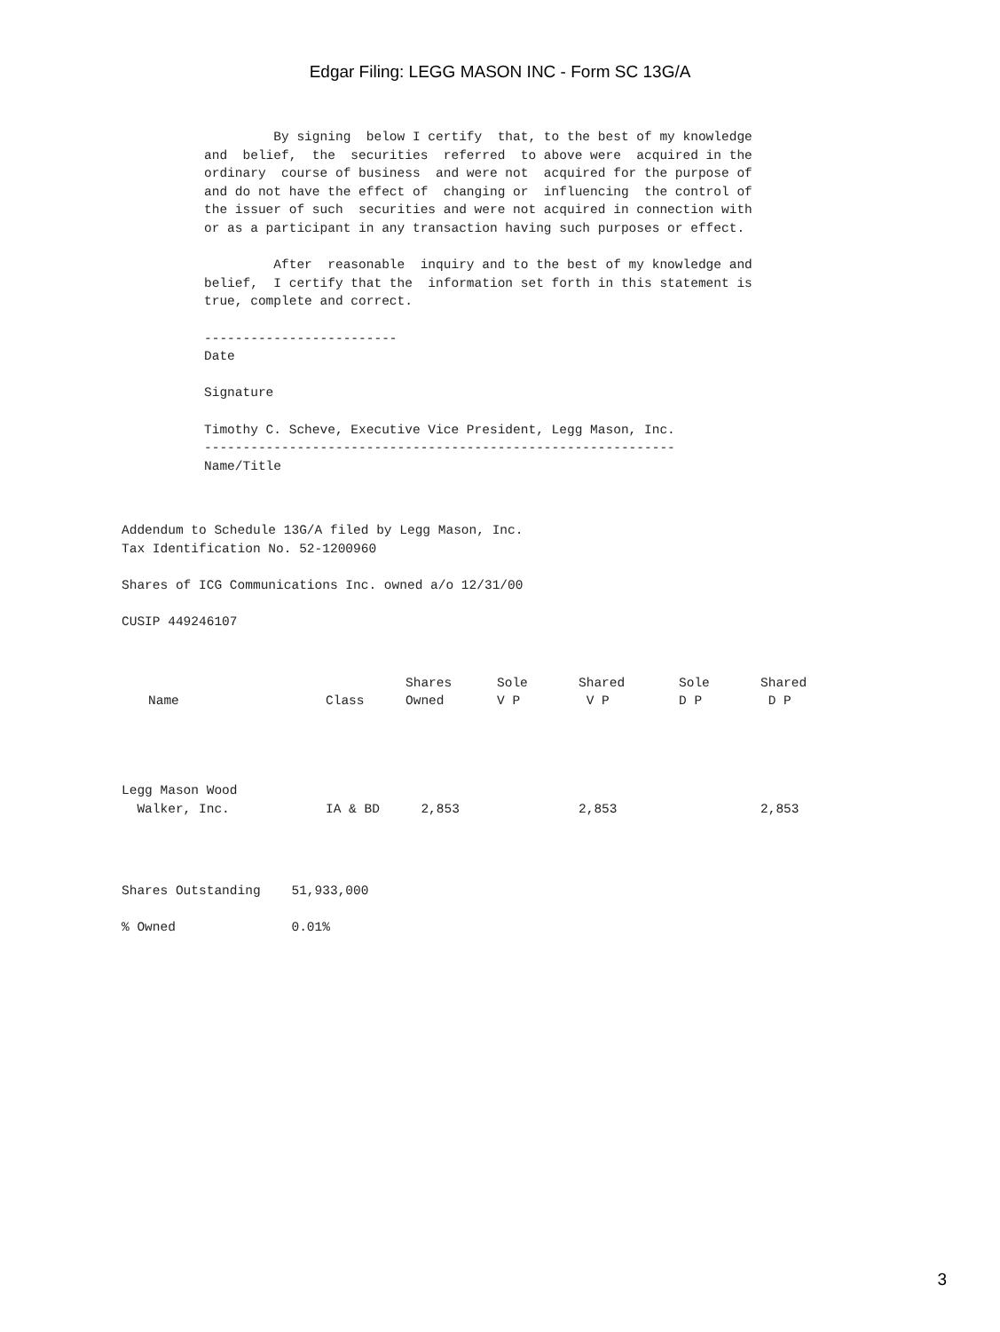Edgar Filing: LEGG MASON INC - Form SC 13G/A
         By signing  below I certify  that, to the best of my knowledge
and  belief,  the  securities  referred  to above were  acquired in the
ordinary  course of business  and were not  acquired for the purpose of
and do not have the effect of  changing or  influencing  the control of
the issuer of such  securities and were not acquired in connection with
or as a participant in any transaction having such purposes or effect.

         After  reasonable  inquiry and to the best of my knowledge and
belief,  I certify that the  information set forth in this statement is
true, complete and correct.

-------------------------
Date

Signature

Timothy C. Scheve, Executive Vice President, Legg Mason, Inc.
-------------------------------------------------------------
Name/Title
Addendum to Schedule 13G/A filed by Legg Mason, Inc.
Tax Identification No. 52-1200960

Shares of ICG Communications Inc. owned a/o 12/31/00

CUSIP 449246107
| Name | Class | Shares Owned | Sole V P | Shared V P | Sole D P | Shared D P |
| --- | --- | --- | --- | --- | --- | --- |
| Legg Mason Wood Walker, Inc. | IA & BD | 2,853 | | 2,853 | | 2,853 |
Shares Outstanding    51,933,000

% Owned               0.01%
3